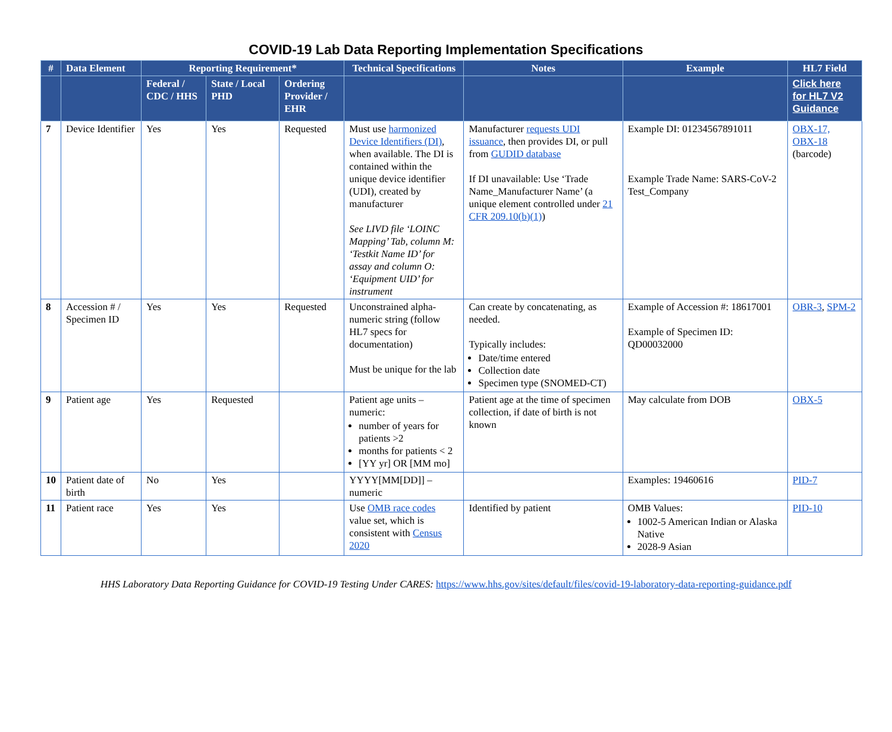COVID-19 Lab Data Reporting Implementation Specifications
| # | Data Element | Reporting Requirement* | | | Technical Specifications | Notes | Example | HL7 Field |
| --- | --- | --- | --- | --- | --- | --- | --- | --- |
| | | Federal / CDC / HHS | State / Local PHD | Ordering Provider / EHR | | | | Click here for HL7 V2 Guidance |
| 7 | Device Identifier | Yes | Yes | Requested | Must use harmonized Device Identifiers (DI) , when available. The DI is contained within the unique device identifier (UDI), created by manufacturer See LIVD file ‘LOINC Mapping’ Tab, column M: ‘Testkit Name ID’ for assay and column O: ‘Equipment UID’ for instrument | Manufacturer requests UDI issuance , then provides DI, or pull from GUDID database If DI unavailable: Use ‘Trade Name_Manufacturer Name’ (a unique element controlled under 21 CFR 209.10(b)(1) ) | Example DI: 01234567891011 Example Trade Name: SARS-CoV-2 Test_Company | OBX-17, OBX-18 (barcode) |
| 8 | Accession # / Specimen ID | Yes | Yes | Requested | Unconstrained alpha-numeric string (follow HL7 specs for documentation) Must be unique for the lab | Can create by concatenating, as needed. Typically includes: Date/time entered Collection date Specimen type (SNOMED-CT) | Example of Accession #: 18617001 Example of Specimen ID: QD00032000 | OBR-3 , SPM-2 |
| 9 | Patient age | Yes | Requested | | Patient age units – numeric: number of years for patients >2 months for patients < 2 [YY yr] OR [MM mo] | Patient age at the time of specimen collection, if date of birth is not known | May calculate from DOB | OBX-5 |
| 10 | Patient date of birth | No | Yes | | YYYY[MM[DD]] – numeric | | Examples: 19460616 | PID-7 |
| 11 | Patient race | Yes | Yes | | Use OMB race codes value set, which is consistent with Census 2020 | Identified by patient | OMB Values: 1002-5 American Indian or Alaska Native 2028-9 Asian | PID-10 |
HHS Laboratory Data Reporting Guidance for COVID-19 Testing Under CARES: https://www.hhs.gov/sites/default/files/covid-19-laboratory-data-reporting-guidance.pdf